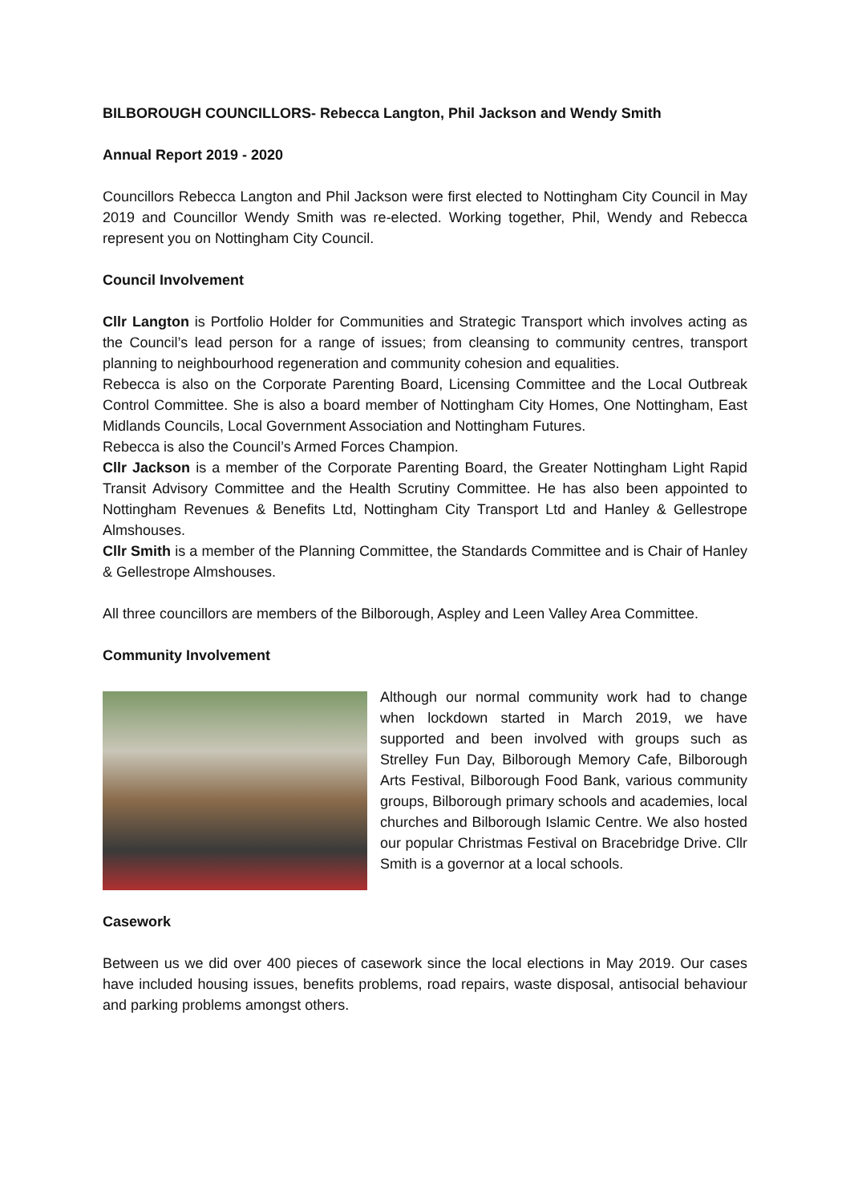BILBOROUGH COUNCILLORS- Rebecca Langton, Phil Jackson and Wendy Smith
Annual Report 2019 - 2020
Councillors Rebecca Langton and Phil Jackson were first elected to Nottingham City Council in May 2019 and Councillor Wendy Smith was re-elected. Working together, Phil, Wendy and Rebecca represent you on Nottingham City Council.
Council Involvement
Cllr Langton is Portfolio Holder for Communities and Strategic Transport which involves acting as the Council’s lead person for a range of issues; from cleansing to community centres, transport planning to neighbourhood regeneration and community cohesion and equalities.
Rebecca is also on the Corporate Parenting Board, Licensing Committee and the Local Outbreak Control Committee. She is also a board member of Nottingham City Homes, One Nottingham, East Midlands Councils, Local Government Association and Nottingham Futures.
Rebecca is also the Council’s Armed Forces Champion.
Cllr Jackson is a member of the Corporate Parenting Board, the Greater Nottingham Light Rapid Transit Advisory Committee and the Health Scrutiny Committee. He has also been appointed to Nottingham Revenues & Benefits Ltd, Nottingham City Transport Ltd and Hanley & Gellestrope Almshouses.
Cllr Smith is a member of the Planning Committee, the Standards Committee and is Chair of Hanley & Gellestrope Almshouses.
All three councillors are members of the Bilborough, Aspley and Leen Valley Area Committee.
Community Involvement
Although our normal community work had to change when lockdown started in March 2019, we have supported and been involved with groups such as Strelley Fun Day, Bilborough Memory Cafe, Bilborough Arts Festival, Bilborough Food Bank, various community groups, Bilborough primary schools and academies, local churches and Bilborough Islamic Centre. We also hosted our popular Christmas Festival on Bracebridge Drive. Cllr Smith is a governor at a local schools.
Casework
Between us we did over 400 pieces of casework since the local elections in May 2019. Our cases have included housing issues, benefits problems, road repairs, waste disposal, antisocial behaviour and parking problems amongst others.